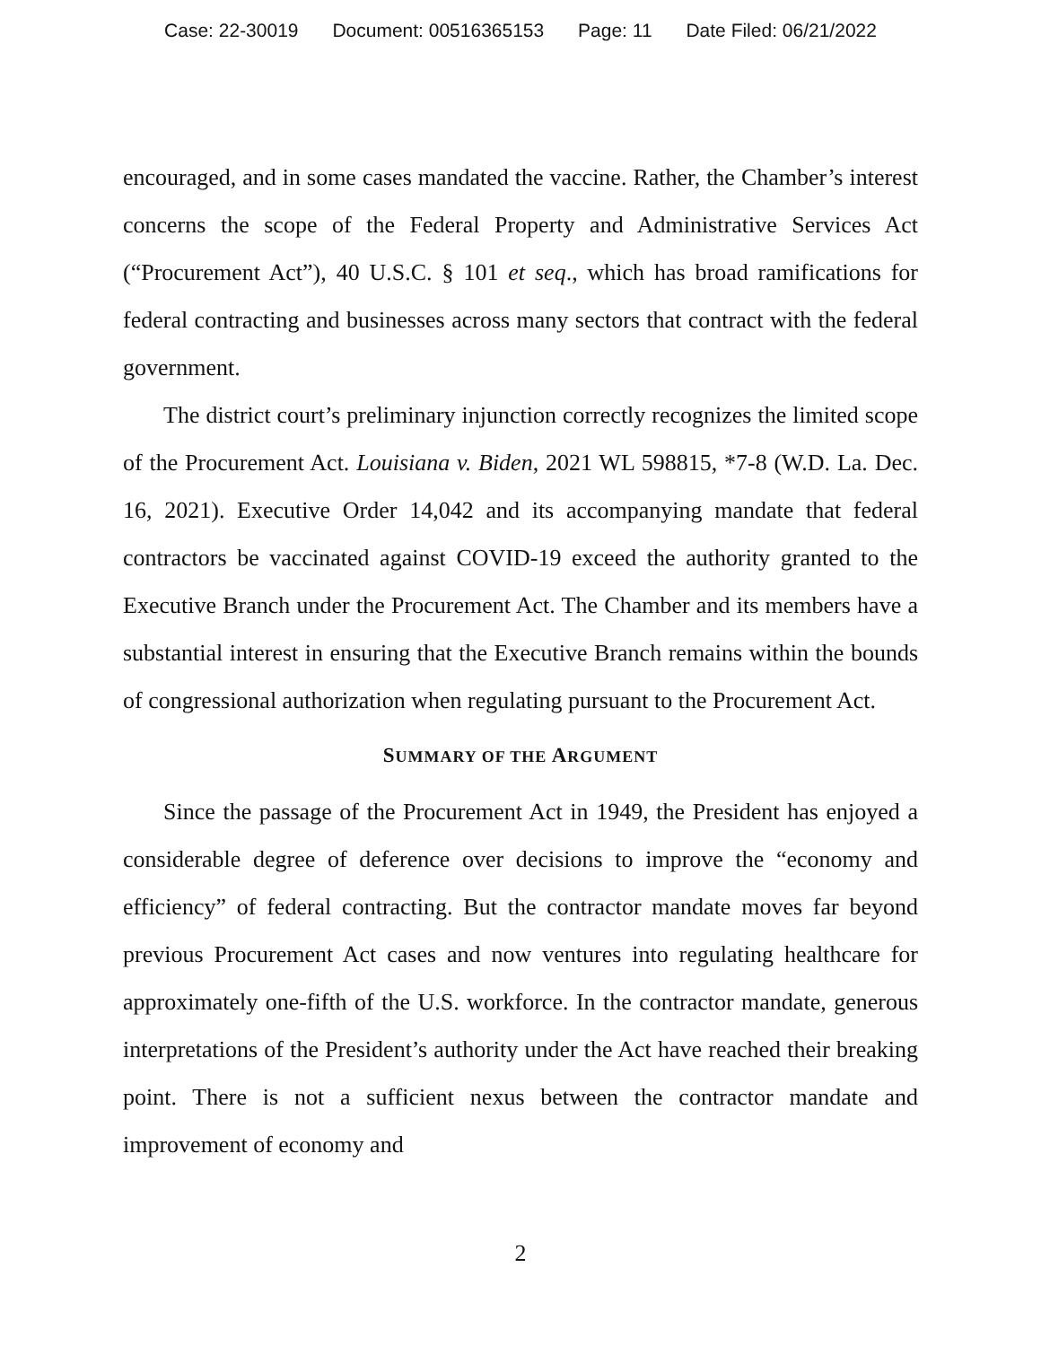Case: 22-30019 Document: 00516365153 Page: 11 Date Filed: 06/21/2022
encouraged, and in some cases mandated the vaccine. Rather, the Chamber’s interest concerns the scope of the Federal Property and Administrative Services Act (“Procurement Act”), 40 U.S.C. § 101 et seq., which has broad ramifications for federal contracting and businesses across many sectors that contract with the federal government.
The district court’s preliminary injunction correctly recognizes the limited scope of the Procurement Act. Louisiana v. Biden, 2021 WL 598815, *7-8 (W.D. La. Dec. 16, 2021). Executive Order 14,042 and its accompanying mandate that federal contractors be vaccinated against COVID-19 exceed the authority granted to the Executive Branch under the Procurement Act. The Chamber and its members have a substantial interest in ensuring that the Executive Branch remains within the bounds of congressional authorization when regulating pursuant to the Procurement Act.
SUMMARY OF THE ARGUMENT
Since the passage of the Procurement Act in 1949, the President has enjoyed a considerable degree of deference over decisions to improve the “economy and efficiency” of federal contracting. But the contractor mandate moves far beyond previous Procurement Act cases and now ventures into regulating healthcare for approximately one-fifth of the U.S. workforce. In the contractor mandate, generous interpretations of the President’s authority under the Act have reached their breaking point. There is not a sufficient nexus between the contractor mandate and improvement of economy and
2